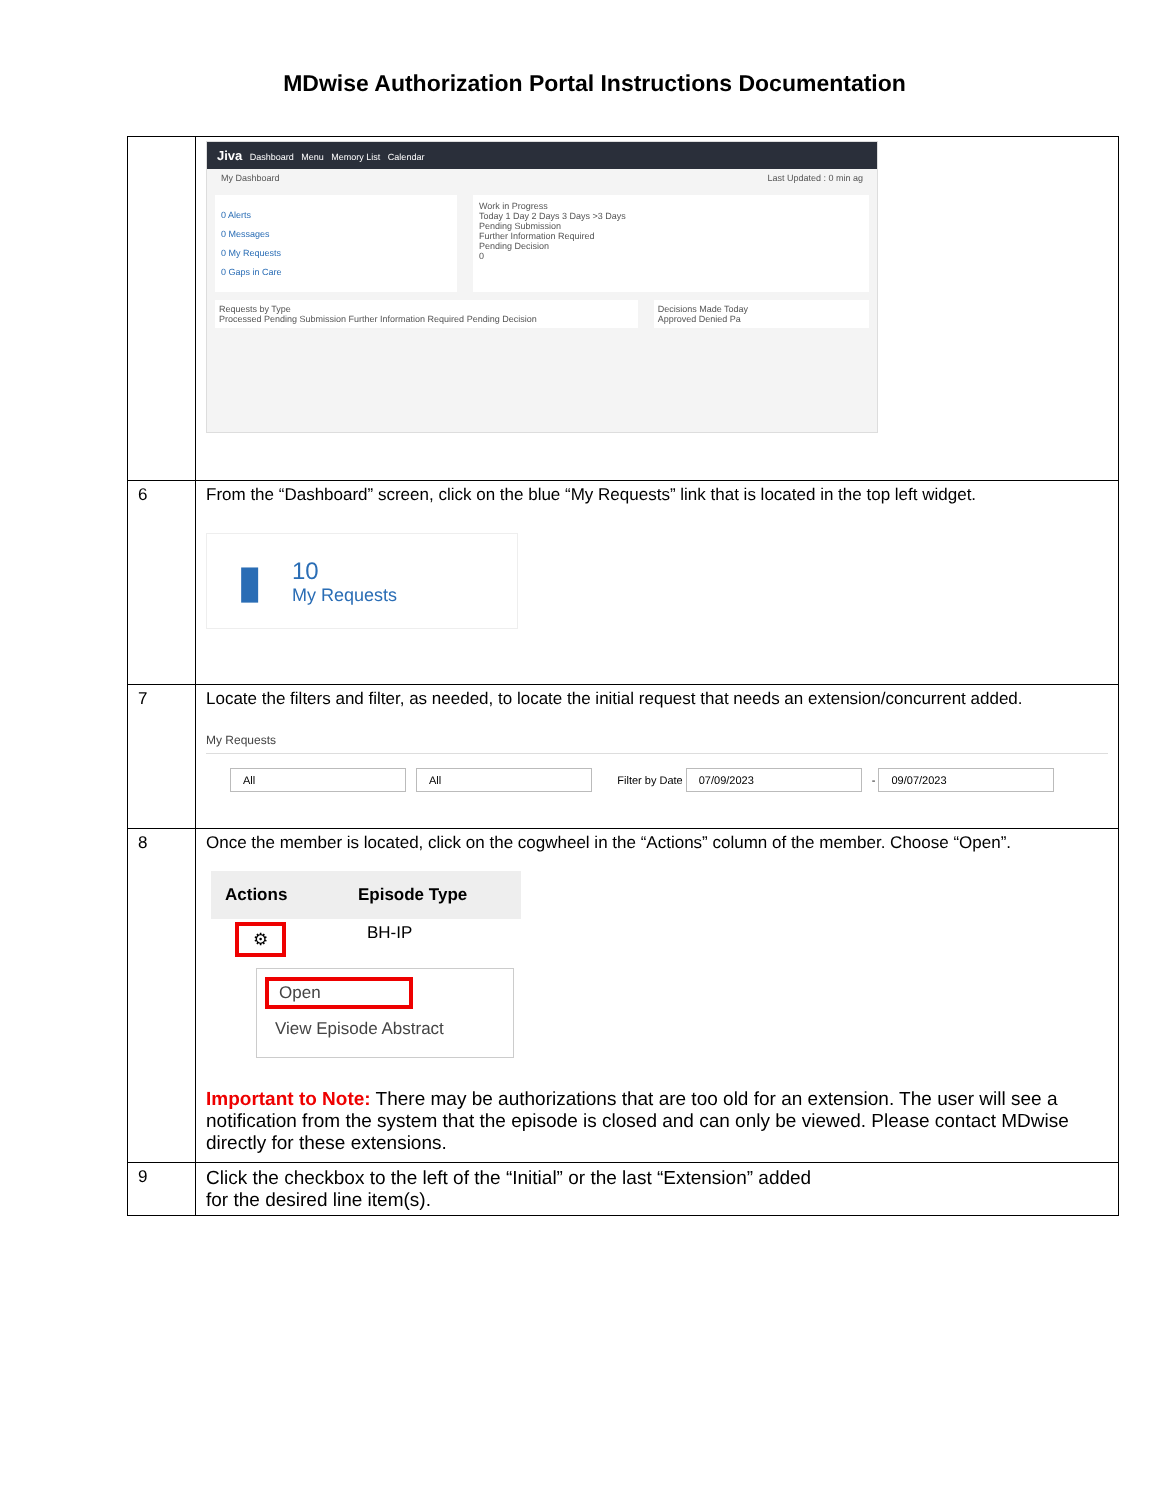MDwise Authorization Portal Instructions Documentation
| | Jiva Dashboard Menu Memory List Calendar My Dashboard Last Updated : 0 min ag 0 Alerts 0 Messages 0 My Requests 0 Gaps in Care Work in Progress Today 1 Day 2 Days 3 Days >3 Days Pending Submission Further Information Required Pending Decision 0 Requests by Type Processed Pending Submission Further Information Required Pending Decision Decisions Made Today Approved Denied Pa |
| 6 | From the “Dashboard” screen, click on the blue “My Requests” link that is located in the top left widget. ▮ 10 My Requests |
| 7 | Locate the filters and filter, as needed, to locate the initial request that needs an extension/concurrent added. My Requests All All Filter by Date 07/09/2023 - 09/07/2023 |
| 8 | Once the member is located, click on the cogwheel in the “Actions” column of the member. Choose “Open”. / Actions / Episode Type / / --- / --- / / ⚙ / BH-IP / Open View Episode Abstract Important to Note: There may be authorizations that are too old for an extension. The user will see a notification from the system that the episode is closed and can only be viewed. Please contact MDwise directly for these extensions. |
| 9 | Click the checkbox to the left of the “Initial” or the last “Extension” added for the desired line item(s). |